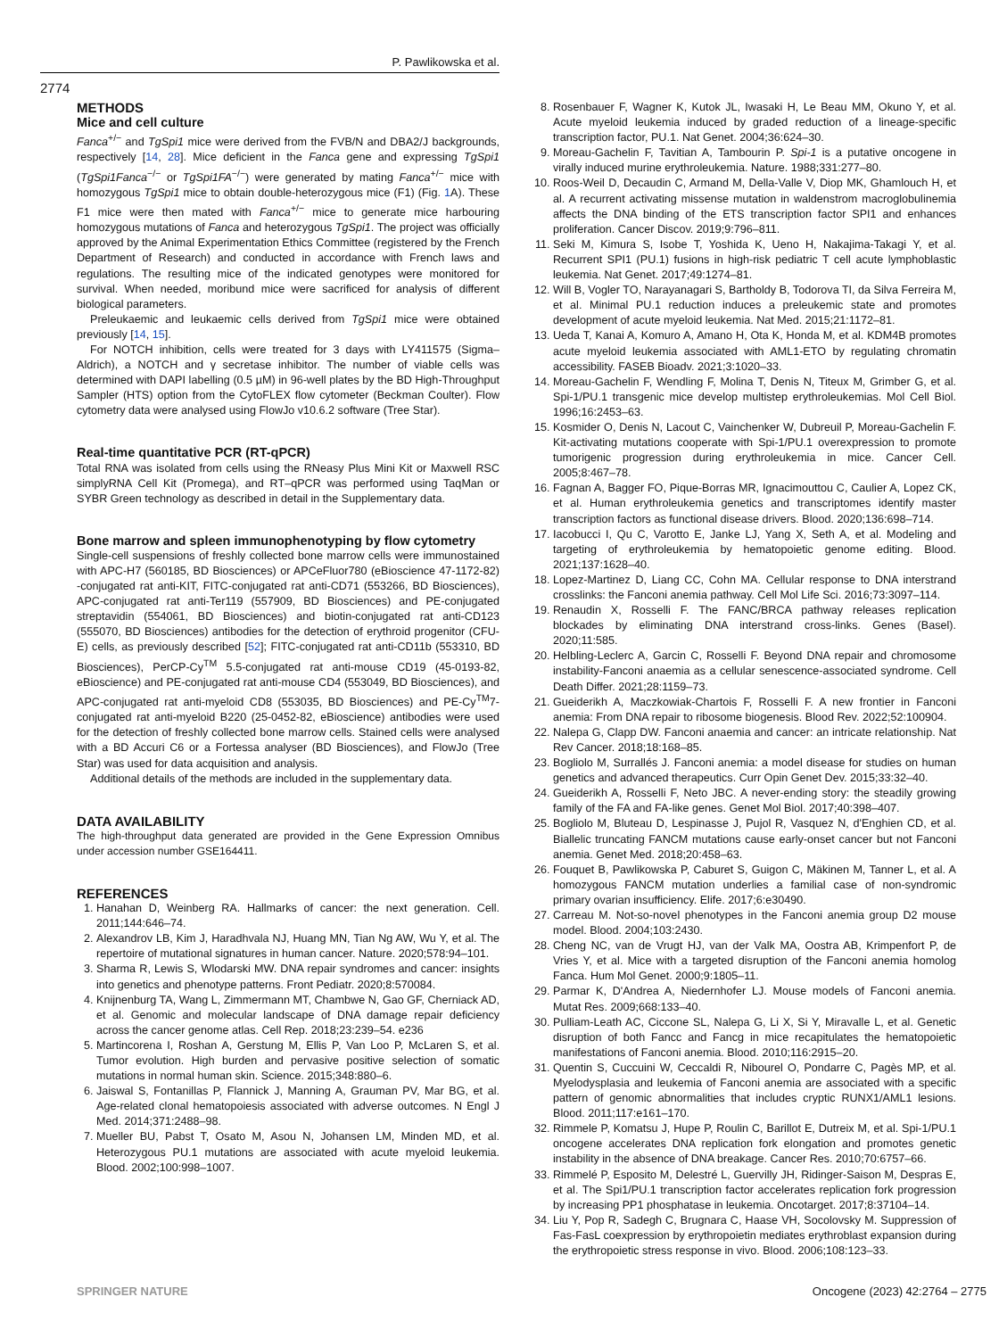P. Pawlikowska et al.
2774
METHODS
Mice and cell culture
Fanca<sup>+/−</sup> and TgSpi1 mice were derived from the FVB/N and DBA2/J backgrounds, respectively [14, 28]. Mice deficient in the Fanca gene and expressing TgSpi1 (TgSpi1Fanca<sup>−/−</sup> or TgSpi1FA<sup>−/−</sup>) were generated by mating Fanca<sup>+/−</sup> mice with homozygous TgSpi1 mice to obtain double-heterozygous mice (F1) (Fig. 1 A). These F1 mice were then mated with Fanca<sup>+/−</sup> mice to generate mice harbouring homozygous mutations of Fanca and heterozygous TgSpi1. The project was officially approved by the Animal Experimentation Ethics Committee (registered by the French Department of Research) and conducted in accordance with French laws and regulations. The resulting mice of the indicated genotypes were monitored for survival. When needed, moribund mice were sacrificed for analysis of different biological parameters.
Preleukaemic and leukaemic cells derived from TgSpi1 mice were obtained previously [14, 15].
For NOTCH inhibition, cells were treated for 3 days with LY411575 (Sigma–Aldrich), a NOTCH and γ secretase inhibitor. The number of viable cells was determined with DAPI labelling (0.5 µM) in 96-well plates by the BD High-Throughput Sampler (HTS) option from the CytoFLEX flow cytometer (Beckman Coulter). Flow cytometry data were analysed using FlowJo v10.6.2 software (Tree Star).
Real-time quantitative PCR (RT-qPCR)
Total RNA was isolated from cells using the RNeasy Plus Mini Kit or Maxwell RSC simplyRNA Cell Kit (Promega), and RT–qPCR was performed using TaqMan or SYBR Green technology as described in detail in the Supplementary data.
Bone marrow and spleen immunophenotyping by flow cytometry
Single-cell suspensions of freshly collected bone marrow cells were immunostained with APC-H7 (560185, BD Biosciences) or APCeFluor780 (eBioscience 47-1172-82) -conjugated rat anti-KIT, FITC-conjugated rat anti-CD71 (553266, BD Biosciences), APC-conjugated rat anti-Ter119 (557909, BD Biosciences) and PE-conjugated streptavidin (554061, BD Biosciences) and biotin-conjugated rat anti-CD123 (555070, BD Biosciences) antibodies for the detection of erythroid progenitor (CFU-E) cells, as previously described [52]; FITC-conjugated rat anti-CD11b (553310, BD Biosciences), PerCP-Cy<sup>TM</sup> 5.5-conjugated rat anti-mouse CD19 (45-0193-82, eBioscience) and PE-conjugated rat anti-mouse CD4 (553049, BD Biosciences), and APC-conjugated rat anti-myeloid CD8 (553035, BD Biosciences) and PE-Cy<sup>TM</sup>7-conjugated rat anti-myeloid B220 (25-0452-82, eBioscience) antibodies were used for the detection of freshly collected bone marrow cells. Stained cells were analysed with a BD Accuri C6 or a Fortessa analyser (BD Biosciences), and FlowJo (Tree Star) was used for data acquisition and analysis.
Additional details of the methods are included in the supplementary data.
DATA AVAILABILITY
The high-throughput data generated are provided in the Gene Expression Omnibus under accession number GSE164411.
REFERENCES
1. Hanahan D, Weinberg RA. Hallmarks of cancer: the next generation. Cell. 2011;144:646–74.
2. Alexandrov LB, Kim J, Haradhvala NJ, Huang MN, Tian Ng AW, Wu Y, et al. The repertoire of mutational signatures in human cancer. Nature. 2020;578:94–101.
3. Sharma R, Lewis S, Wlodarski MW. DNA repair syndromes and cancer: insights into genetics and phenotype patterns. Front Pediatr. 2020;8:570084.
4. Knijnenburg TA, Wang L, Zimmermann MT, Chambwe N, Gao GF, Cherniack AD, et al. Genomic and molecular landscape of DNA damage repair deficiency across the cancer genome atlas. Cell Rep. 2018;23:239–54. e236
5. Martincorena I, Roshan A, Gerstung M, Ellis P, Van Loo P, McLaren S, et al. Tumor evolution. High burden and pervasive positive selection of somatic mutations in normal human skin. Science. 2015;348:880–6.
6. Jaiswal S, Fontanillas P, Flannick J, Manning A, Grauman PV, Mar BG, et al. Age-related clonal hematopoiesis associated with adverse outcomes. N Engl J Med. 2014;371:2488–98.
7. Mueller BU, Pabst T, Osato M, Asou N, Johansen LM, Minden MD, et al. Heterozygous PU.1 mutations are associated with acute myeloid leukemia. Blood. 2002;100:998–1007.
8. Rosenbauer F, Wagner K, Kutok JL, Iwasaki H, Le Beau MM, Okuno Y, et al. Acute myeloid leukemia induced by graded reduction of a lineage-specific transcription factor, PU.1. Nat Genet. 2004;36:624–30.
9. Moreau-Gachelin F, Tavitian A, Tambourin P. Spi-1 is a putative oncogene in virally induced murine erythroleukemia. Nature. 1988;331:277–80.
10. Roos-Weil D, Decaudin C, Armand M, Della-Valle V, Diop MK, Ghamlouch H, et al. A recurrent activating missense mutation in waldenstrom macroglobulinemia affects the DNA binding of the ETS transcription factor SPI1 and enhances proliferation. Cancer Discov. 2019;9:796–811.
11. Seki M, Kimura S, Isobe T, Yoshida K, Ueno H, Nakajima-Takagi Y, et al. Recurrent SPI1 (PU.1) fusions in high-risk pediatric T cell acute lymphoblastic leukemia. Nat Genet. 2017;49:1274–81.
12. Will B, Vogler TO, Narayanagari S, Bartholdy B, Todorova TI, da Silva Ferreira M, et al. Minimal PU.1 reduction induces a preleukemic state and promotes development of acute myeloid leukemia. Nat Med. 2015;21:1172–81.
13. Ueda T, Kanai A, Komuro A, Amano H, Ota K, Honda M, et al. KDM4B promotes acute myeloid leukemia associated with AML1-ETO by regulating chromatin accessibility. FASEB Bioadv. 2021;3:1020–33.
14. Moreau-Gachelin F, Wendling F, Molina T, Denis N, Titeux M, Grimber G, et al. Spi-1/PU.1 transgenic mice develop multistep erythroleukemias. Mol Cell Biol. 1996;16:2453–63.
15. Kosmider O, Denis N, Lacout C, Vainchenker W, Dubreuil P, Moreau-Gachelin F. Kit-activating mutations cooperate with Spi-1/PU.1 overexpression to promote tumorigenic progression during erythroleukemia in mice. Cancer Cell. 2005;8:467–78.
16. Fagnan A, Bagger FO, Pique-Borras MR, Ignacimouttou C, Caulier A, Lopez CK, et al. Human erythroleukemia genetics and transcriptomes identify master transcription factors as functional disease drivers. Blood. 2020;136:698–714.
17. Iacobucci I, Qu C, Varotto E, Janke LJ, Yang X, Seth A, et al. Modeling and targeting of erythroleukemia by hematopoietic genome editing. Blood. 2021;137:1628–40.
18. Lopez-Martinez D, Liang CC, Cohn MA. Cellular response to DNA interstrand crosslinks: the Fanconi anemia pathway. Cell Mol Life Sci. 2016;73:3097–114.
19. Renaudin X, Rosselli F. The FANC/BRCA pathway releases replication blockades by eliminating DNA interstrand cross-links. Genes (Basel). 2020;11:585.
20. Helbling-Leclerc A, Garcin C, Rosselli F. Beyond DNA repair and chromosome instability-Fanconi anaemia as a cellular senescence-associated syndrome. Cell Death Differ. 2021;28:1159–73.
21. Gueiderikh A, Maczkowiak-Chartois F, Rosselli F. A new frontier in Fanconi anemia: From DNA repair to ribosome biogenesis. Blood Rev. 2022;52:100904.
22. Nalepa G, Clapp DW. Fanconi anaemia and cancer: an intricate relationship. Nat Rev Cancer. 2018;18:168–85.
23. Bogliolo M, Surrallés J. Fanconi anemia: a model disease for studies on human genetics and advanced therapeutics. Curr Opin Genet Dev. 2015;33:32–40.
24. Gueiderikh A, Rosselli F, Neto JBC. A never-ending story: the steadily growing family of the FA and FA-like genes. Genet Mol Biol. 2017;40:398–407.
25. Bogliolo M, Bluteau D, Lespinasse J, Pujol R, Vasquez N, d'Enghien CD, et al. Biallelic truncating FANCM mutations cause early-onset cancer but not Fanconi anemia. Genet Med. 2018;20:458–63.
26. Fouquet B, Pawlikowska P, Caburet S, Guigon C, Mäkinen M, Tanner L, et al. A homozygous FANCM mutation underlies a familial case of non-syndromic primary ovarian insufficiency. Elife. 2017;6:e30490.
27. Carreau M. Not-so-novel phenotypes in the Fanconi anemia group D2 mouse model. Blood. 2004;103:2430.
28. Cheng NC, van de Vrugt HJ, van der Valk MA, Oostra AB, Krimpenfort P, de Vries Y, et al. Mice with a targeted disruption of the Fanconi anemia homolog Fanca. Hum Mol Genet. 2000;9:1805–11.
29. Parmar K, D'Andrea A, Niedernhofer LJ. Mouse models of Fanconi anemia. Mutat Res. 2009;668:133–40.
30. Pulliam-Leath AC, Ciccone SL, Nalepa G, Li X, Si Y, Miravalle L, et al. Genetic disruption of both Fancc and Fancg in mice recapitulates the hematopoietic manifestations of Fanconi anemia. Blood. 2010;116:2915–20.
31. Quentin S, Cuccuini W, Ceccaldi R, Nibourel O, Pondarre C, Pagès MP, et al. Myelodysplasia and leukemia of Fanconi anemia are associated with a specific pattern of genomic abnormalities that includes cryptic RUNX1/AML1 lesions. Blood. 2011;117:e161–170.
32. Rimmele P, Komatsu J, Hupe P, Roulin C, Barillot E, Dutreix M, et al. Spi-1/PU.1 oncogene accelerates DNA replication fork elongation and promotes genetic instability in the absence of DNA breakage. Cancer Res. 2010;70:6757–66.
33. Rimmelé P, Esposito M, Delestré L, Guervilly JH, Ridinger-Saison M, Despras E, et al. The Spi1/PU.1 transcription factor accelerates replication fork progression by increasing PP1 phosphatase in leukemia. Oncotarget. 2017;8:37104–14.
34. Liu Y, Pop R, Sadegh C, Brugnara C, Haase VH, Socolovsky M. Suppression of Fas-FasL coexpression by erythropoietin mediates erythroblast expansion during the erythropoietic stress response in vivo. Blood. 2006;108:123–33.
SPRINGER NATURE Oncogene (2023) 42:2764 – 2775